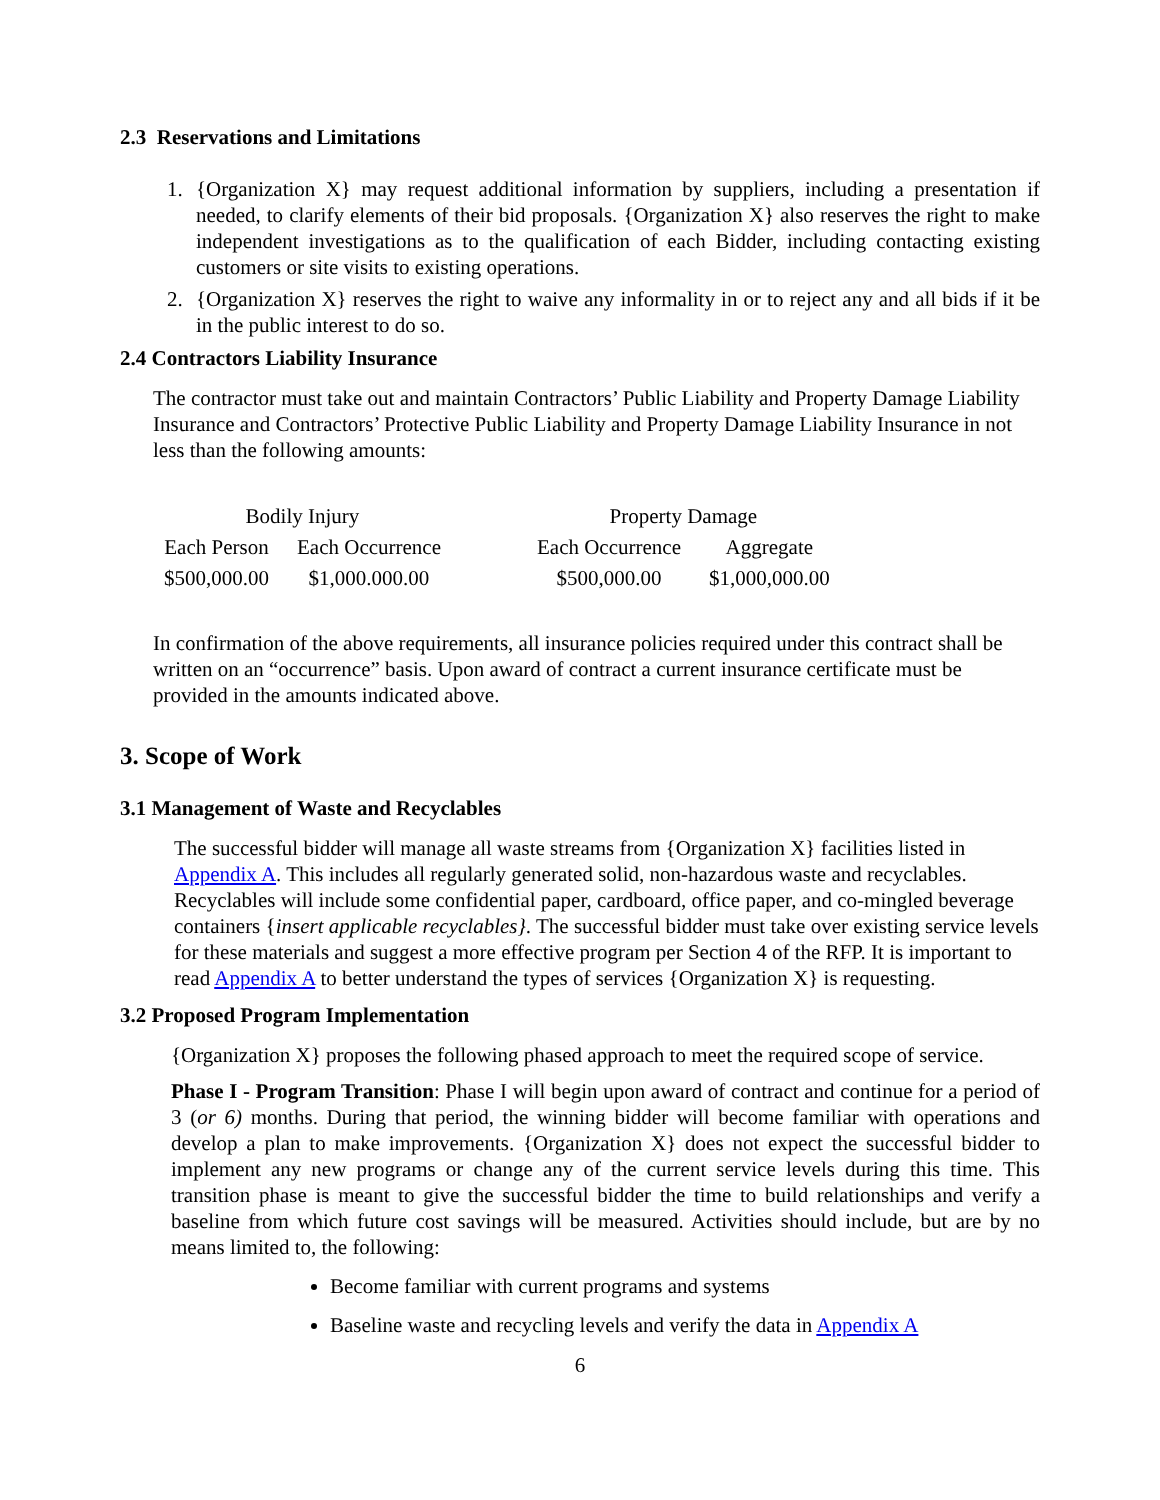2.3 Reservations and Limitations
1. {Organization X} may request additional information by suppliers, including a presentation if needed, to clarify elements of their bid proposals. {Organization X} also reserves the right to make independent investigations as to the qualification of each Bidder, including contacting existing customers or site visits to existing operations.
2. {Organization X} reserves the right to waive any informality in or to reject any and all bids if it be in the public interest to do so.
2.4 Contractors Liability Insurance
The contractor must take out and maintain Contractors’ Public Liability and Property Damage Liability Insurance and Contractors’ Protective Public Liability and Property Damage Liability Insurance in not less than the following amounts:
| Bodily Injury | | | Property Damage | |
| --- | --- | --- | --- | --- |
| Each Person | Each Occurrence | | Each Occurrence | Aggregate |
| $500,000.00 | $1,000.000.00 | | $500,000.00 | $1,000,000.00 |
In confirmation of the above requirements, all insurance policies required under this contract shall be written on an “occurrence” basis. Upon award of contract a current insurance certificate must be provided in the amounts indicated above.
3. Scope of Work
3.1 Management of Waste and Recyclables
The successful bidder will manage all waste streams from {Organization X} facilities listed in Appendix A. This includes all regularly generated solid, non-hazardous waste and recyclables. Recyclables will include some confidential paper, cardboard, office paper, and co-mingled beverage containers {insert applicable recyclables}. The successful bidder must take over existing service levels for these materials and suggest a more effective program per Section 4 of the RFP. It is important to read Appendix A to better understand the types of services {Organization X} is requesting.
3.2 Proposed Program Implementation
{Organization X} proposes the following phased approach to meet the required scope of service.
Phase I - Program Transition: Phase I will begin upon award of contract and continue for a period of 3 (or 6) months. During that period, the winning bidder will become familiar with operations and develop a plan to make improvements. {Organization X} does not expect the successful bidder to implement any new programs or change any of the current service levels during this time. This transition phase is meant to give the successful bidder the time to build relationships and verify a baseline from which future cost savings will be measured. Activities should include, but are by no means limited to, the following:
Become familiar with current programs and systems
Baseline waste and recycling levels and verify the data in Appendix A
6